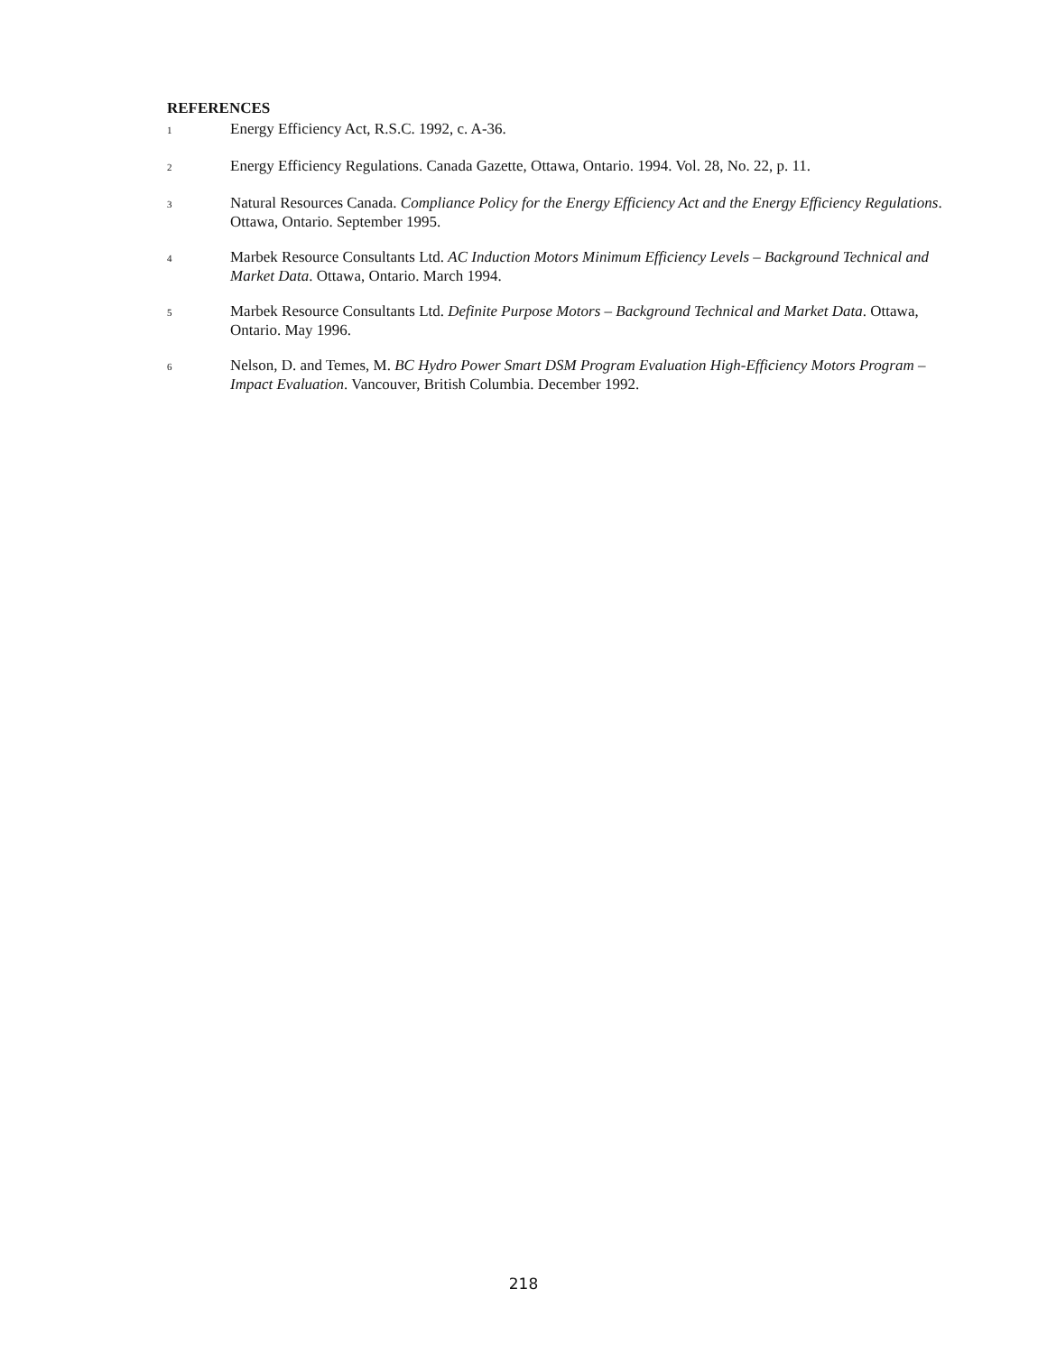REFERENCES
1
Energy Efficiency Act, R.S.C. 1992, c. A-36.
2
Energy Efficiency Regulations. Canada Gazette, Ottawa, Ontario. 1994. Vol. 28, No. 22, p. 11.
3
Natural Resources Canada. Compliance Policy for the Energy Efficiency Act and the Energy Efficiency Regulations. Ottawa, Ontario. September 1995.
4
Marbek Resource Consultants Ltd. AC Induction Motors Minimum Efficiency Levels – Background Technical and Market Data. Ottawa, Ontario. March 1994.
5
Marbek Resource Consultants Ltd. Definite Purpose Motors – Background Technical and Market Data. Ottawa, Ontario. May 1996.
6
Nelson, D. and Temes, M. BC Hydro Power Smart DSM Program Evaluation High-Efficiency Motors Program – Impact Evaluation. Vancouver, British Columbia. December 1992.
218